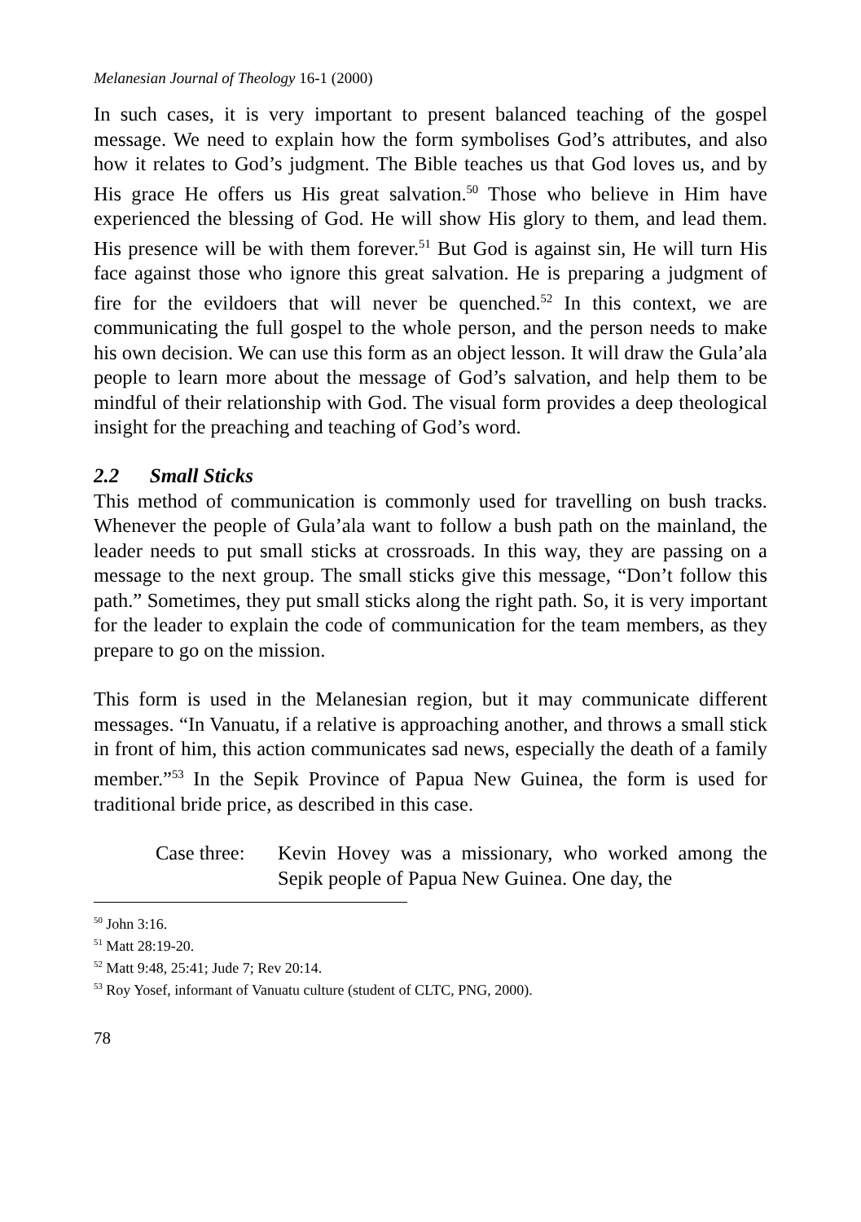Melanesian Journal of Theology 16-1 (2000)
In such cases, it is very important to present balanced teaching of the gospel message. We need to explain how the form symbolises God’s attributes, and also how it relates to God’s judgment. The Bible teaches us that God loves us, and by His grace He offers us His great salvation.<sup>50</sup> Those who believe in Him have experienced the blessing of God. He will show His glory to them, and lead them. His presence will be with them forever.<sup>51</sup> But God is against sin, He will turn His face against those who ignore this great salvation. He is preparing a judgment of fire for the evildoers that will never be quenched.<sup>52</sup> In this context, we are communicating the full gospel to the whole person, and the person needs to make his own decision. We can use this form as an object lesson. It will draw the Gula’ala people to learn more about the message of God’s salvation, and help them to be mindful of their relationship with God. The visual form provides a deep theological insight for the preaching and teaching of God’s word.
2.2 Small Sticks
This method of communication is commonly used for travelling on bush tracks. Whenever the people of Gula’ala want to follow a bush path on the mainland, the leader needs to put small sticks at crossroads. In this way, they are passing on a message to the next group. The small sticks give this message, “Don’t follow this path.” Sometimes, they put small sticks along the right path. So, it is very important for the leader to explain the code of communication for the team members, as they prepare to go on the mission.
This form is used in the Melanesian region, but it may communicate different messages. “In Vanuatu, if a relative is approaching another, and throws a small stick in front of him, this action communicates sad news, especially the death of a family member.”<sup>53</sup> In the Sepik Province of Papua New Guinea, the form is used for traditional bride price, as described in this case.
Case three:
Kevin Hovey was a missionary, who worked among the Sepik people of Papua New Guinea. One day, the
<sup>50</sup> John 3:16.
<sup>51</sup> Matt 28:19-20.
<sup>52</sup> Matt 9:48, 25:41; Jude 7; Rev 20:14.
<sup>53</sup> Roy Yosef, informant of Vanuatu culture (student of CLTC, PNG, 2000).
78